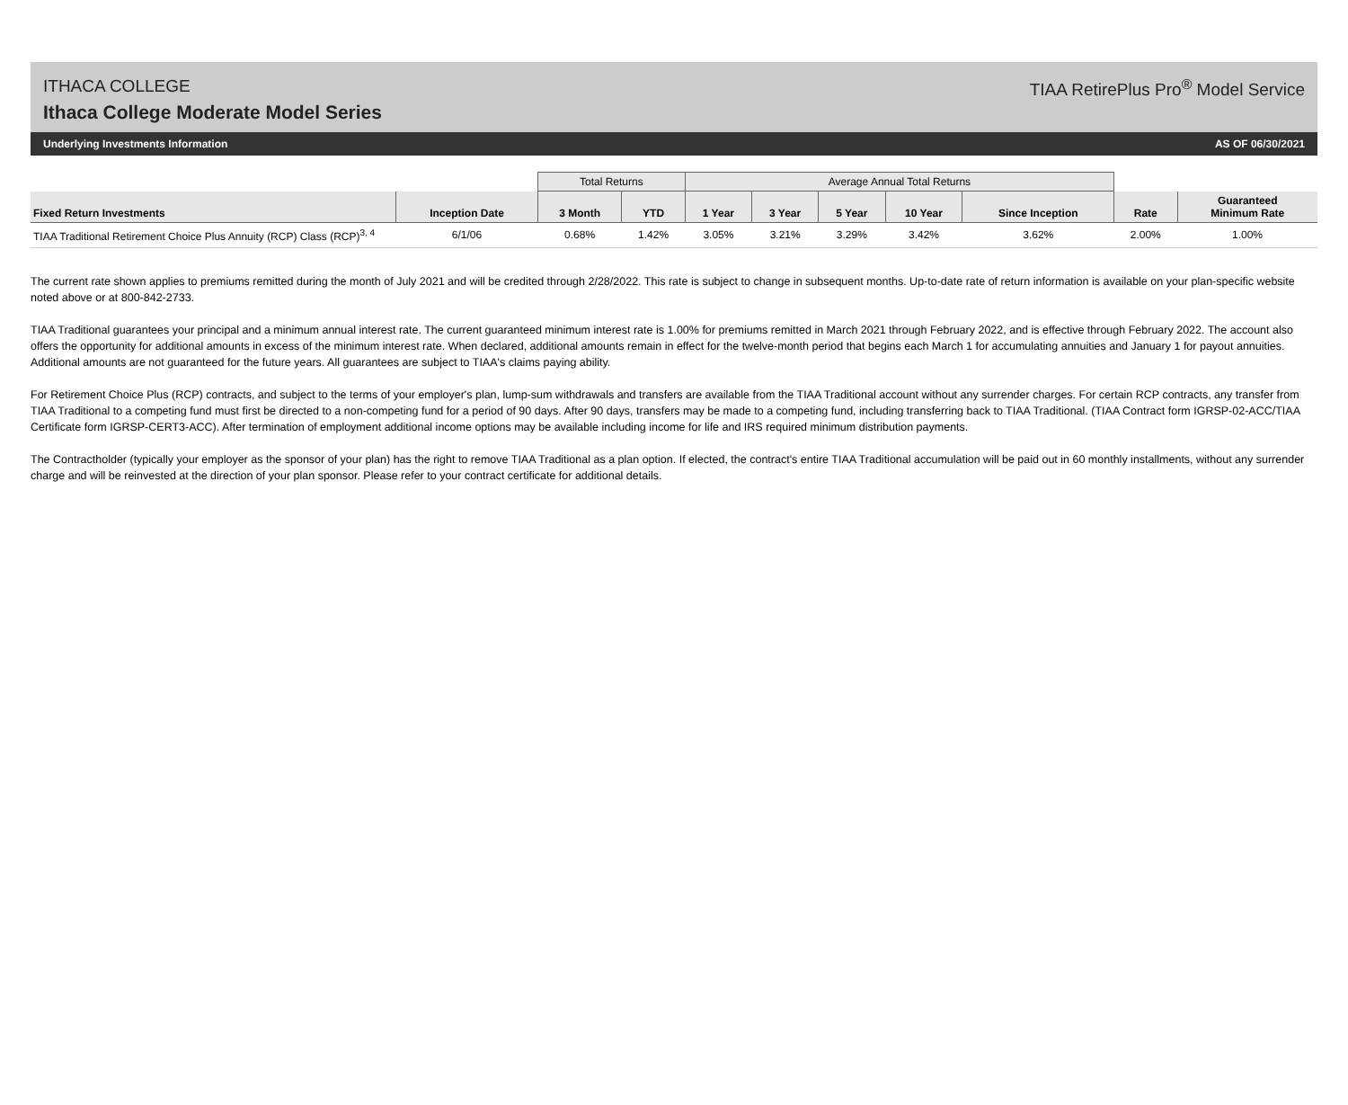ITHACA COLLEGE
Ithaca College Moderate Model Series
TIAA RetirePlus Pro<sup>®</sup> Model Service
Underlying Investments Information AS OF 06/30/2021
| | | Total Returns | | Average Annual Total Returns | | | | | | |
| --- | --- | --- | --- | --- | --- | --- | --- | --- | --- | --- |
| Fixed Return Investments | Inception Date | 3 Month | YTD | 1 Year | 3 Year | 5 Year | 10 Year | Since Inception | Rate | Guaranteed Minimum Rate |
| TIAA Traditional Retirement Choice Plus Annuity (RCP) Class (RCP)<sup>3, 4</sup> | 6/1/06 | 0.68% | 1.42% | 3.05% | 3.21% | 3.29% | 3.42% | 3.62% | 2.00% | 1.00% |
The current rate shown applies to premiums remitted during the month of July 2021 and will be credited through 2/28/2022. This rate is subject to change in subsequent months. Up-to-date rate of return information is available on your plan-specific website noted above or at 800-842-2733.
TIAA Traditional guarantees your principal and a minimum annual interest rate. The current guaranteed minimum interest rate is 1.00% for premiums remitted in March 2021 through February 2022, and is effective through February 2022. The account also offers the opportunity for additional amounts in excess of the minimum interest rate. When declared, additional amounts remain in effect for the twelve-month period that begins each March 1 for accumulating annuities and January 1 for payout annuities. Additional amounts are not guaranteed for the future years. All guarantees are subject to TIAA's claims paying ability.
For Retirement Choice Plus (RCP) contracts, and subject to the terms of your employer's plan, lump-sum withdrawals and transfers are available from the TIAA Traditional account without any surrender charges. For certain RCP contracts, any transfer from TIAA Traditional to a competing fund must first be directed to a non-competing fund for a period of 90 days. After 90 days, transfers may be made to a competing fund, including transferring back to TIAA Traditional. (TIAA Contract form IGRSP-02-ACC/TIAA Certificate form IGRSP-CERT3-ACC). After termination of employment additional income options may be available including income for life and IRS required minimum distribution payments.
The Contractholder (typically your employer as the sponsor of your plan) has the right to remove TIAA Traditional as a plan option. If elected, the contract's entire TIAA Traditional accumulation will be paid out in 60 monthly installments, without any surrender charge and will be reinvested at the direction of your plan sponsor. Please refer to your contract certificate for additional details.